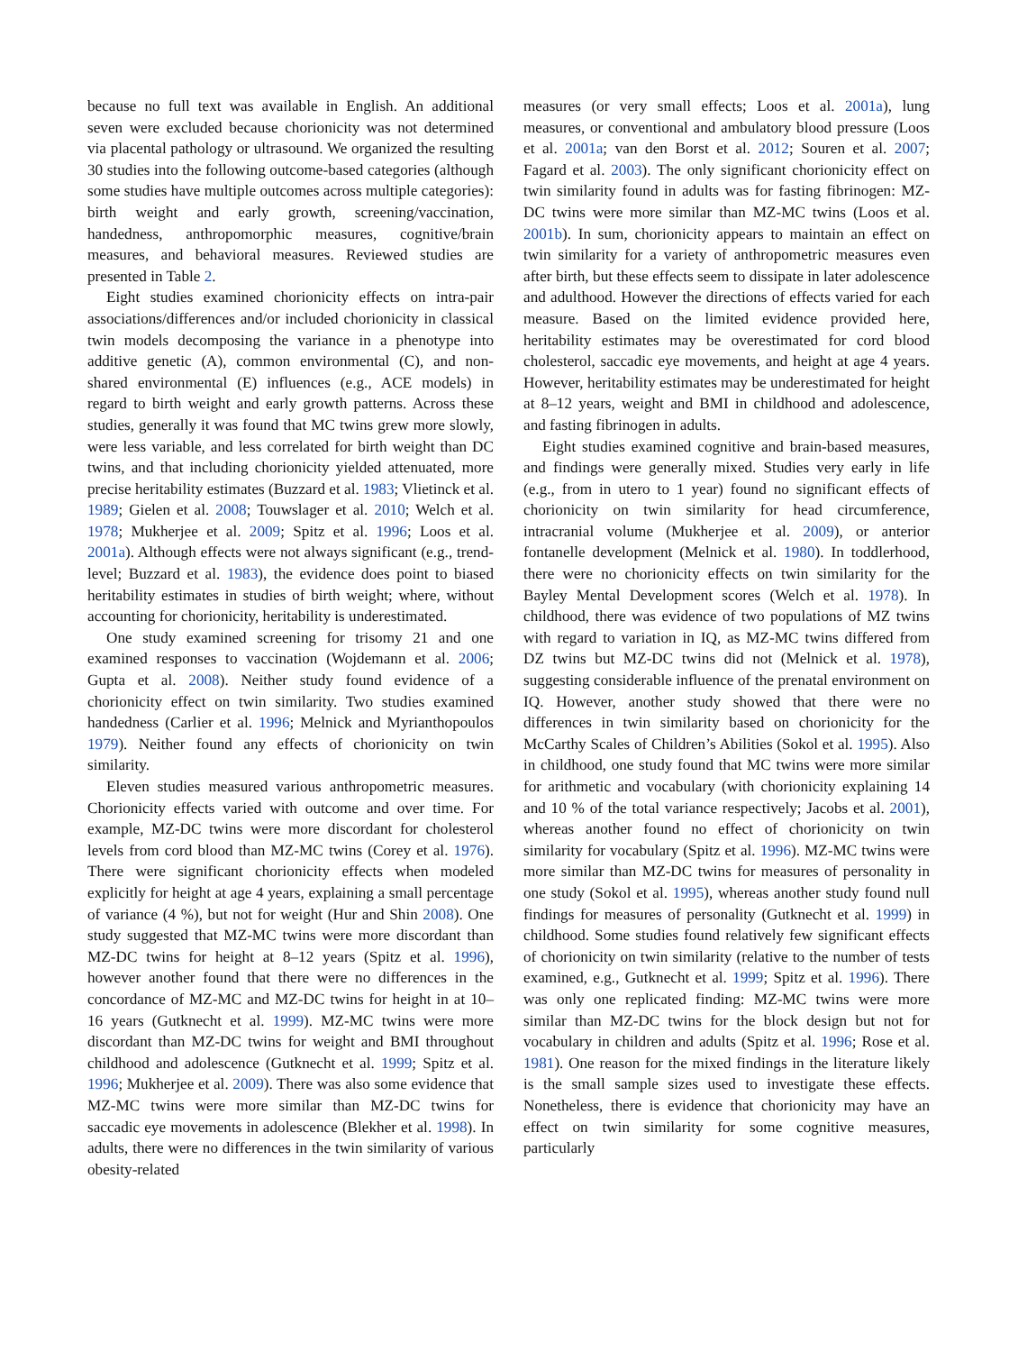because no full text was available in English. An additional seven were excluded because chorionicity was not determined via placental pathology or ultrasound. We organized the resulting 30 studies into the following outcome-based categories (although some studies have multiple outcomes across multiple categories): birth weight and early growth, screening/vaccination, handedness, anthropomorphic measures, cognitive/brain measures, and behavioral measures. Reviewed studies are presented in Table 2.
Eight studies examined chorionicity effects on intra-pair associations/differences and/or included chorionicity in classical twin models decomposing the variance in a phenotype into additive genetic (A), common environmental (C), and non-shared environmental (E) influences (e.g., ACE models) in regard to birth weight and early growth patterns. Across these studies, generally it was found that MC twins grew more slowly, were less variable, and less correlated for birth weight than DC twins, and that including chorionicity yielded attenuated, more precise heritability estimates (Buzzard et al. 1983; Vlietinck et al. 1989; Gielen et al. 2008; Touwslager et al. 2010; Welch et al. 1978; Mukherjee et al. 2009; Spitz et al. 1996; Loos et al. 2001a). Although effects were not always significant (e.g., trend-level; Buzzard et al. 1983), the evidence does point to biased heritability estimates in studies of birth weight; where, without accounting for chorionicity, heritability is underestimated.
One study examined screening for trisomy 21 and one examined responses to vaccination (Wojdemann et al. 2006; Gupta et al. 2008). Neither study found evidence of a chorionicity effect on twin similarity. Two studies examined handedness (Carlier et al. 1996; Melnick and Myrianthopoulos 1979). Neither found any effects of chorionicity on twin similarity.
Eleven studies measured various anthropometric measures. Chorionicity effects varied with outcome and over time. For example, MZ-DC twins were more discordant for cholesterol levels from cord blood than MZ-MC twins (Corey et al. 1976). There were significant chorionicity effects when modeled explicitly for height at age 4 years, explaining a small percentage of variance (4 %), but not for weight (Hur and Shin 2008). One study suggested that MZ-MC twins were more discordant than MZ-DC twins for height at 8–12 years (Spitz et al. 1996), however another found that there were no differences in the concordance of MZ-MC and MZ-DC twins for height in at 10–16 years (Gutknecht et al. 1999). MZ-MC twins were more discordant than MZ-DC twins for weight and BMI throughout childhood and adolescence (Gutknecht et al. 1999; Spitz et al. 1996; Mukherjee et al. 2009). There was also some evidence that MZ-MC twins were more similar than MZ-DC twins for saccadic eye movements in adolescence (Blekher et al. 1998). In adults, there were no differences in the twin similarity of various obesity-related
measures (or very small effects; Loos et al. 2001a), lung measures, or conventional and ambulatory blood pressure (Loos et al. 2001a; van den Borst et al. 2012; Souren et al. 2007; Fagard et al. 2003). The only significant chorionicity effect on twin similarity found in adults was for fasting fibrinogen: MZ-DC twins were more similar than MZ-MC twins (Loos et al. 2001b). In sum, chorionicity appears to maintain an effect on twin similarity for a variety of anthropometric measures even after birth, but these effects seem to dissipate in later adolescence and adulthood. However the directions of effects varied for each measure. Based on the limited evidence provided here, heritability estimates may be overestimated for cord blood cholesterol, saccadic eye movements, and height at age 4 years. However, heritability estimates may be underestimated for height at 8–12 years, weight and BMI in childhood and adolescence, and fasting fibrinogen in adults.
Eight studies examined cognitive and brain-based measures, and findings were generally mixed. Studies very early in life (e.g., from in utero to 1 year) found no significant effects of chorionicity on twin similarity for head circumference, intracranial volume (Mukherjee et al. 2009), or anterior fontanelle development (Melnick et al. 1980). In toddlerhood, there were no chorionicity effects on twin similarity for the Bayley Mental Development scores (Welch et al. 1978). In childhood, there was evidence of two populations of MZ twins with regard to variation in IQ, as MZ-MC twins differed from DZ twins but MZ-DC twins did not (Melnick et al. 1978), suggesting considerable influence of the prenatal environment on IQ. However, another study showed that there were no differences in twin similarity based on chorionicity for the McCarthy Scales of Children’s Abilities (Sokol et al. 1995). Also in childhood, one study found that MC twins were more similar for arithmetic and vocabulary (with chorionicity explaining 14 and 10 % of the total variance respectively; Jacobs et al. 2001), whereas another found no effect of chorionicity on twin similarity for vocabulary (Spitz et al. 1996). MZ-MC twins were more similar than MZ-DC twins for measures of personality in one study (Sokol et al. 1995), whereas another study found null findings for measures of personality (Gutknecht et al. 1999) in childhood. Some studies found relatively few significant effects of chorionicity on twin similarity (relative to the number of tests examined, e.g., Gutknecht et al. 1999; Spitz et al. 1996). There was only one replicated finding: MZ-MC twins were more similar than MZ-DC twins for the block design but not for vocabulary in children and adults (Spitz et al. 1996; Rose et al. 1981). One reason for the mixed findings in the literature likely is the small sample sizes used to investigate these effects. Nonetheless, there is evidence that chorionicity may have an effect on twin similarity for some cognitive measures, particularly